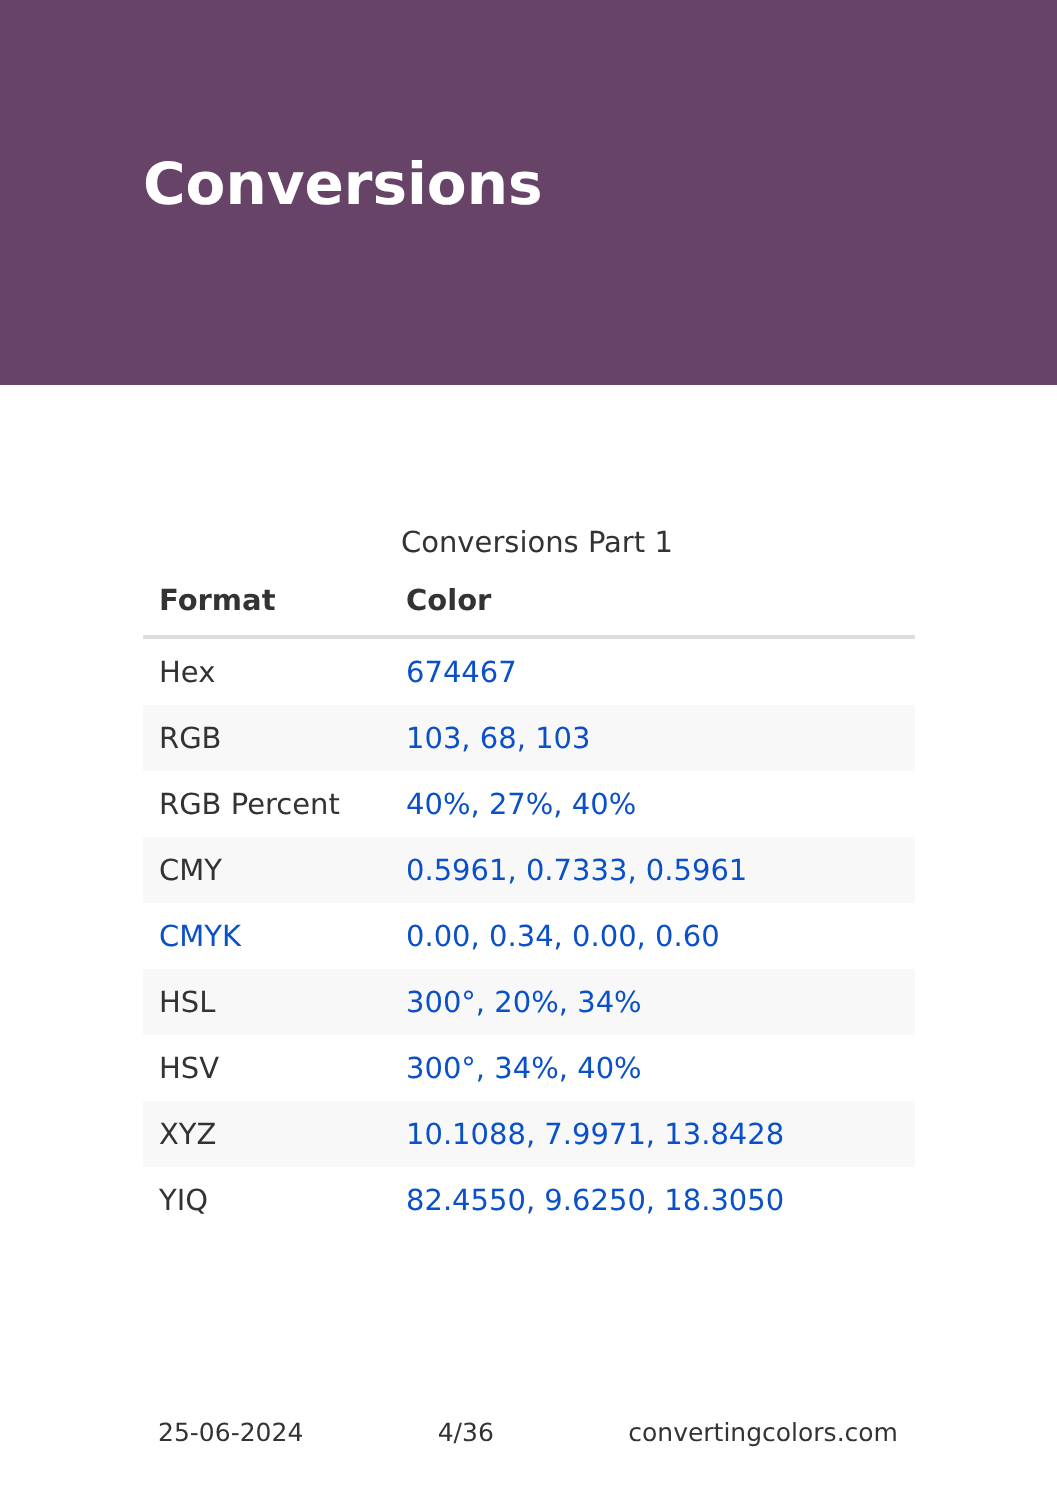Conversions
Conversions Part 1
| Format | Color |
| --- | --- |
| Hex | 674467 |
| RGB | 103, 68, 103 |
| RGB Percent | 40%, 27%, 40% |
| CMY | 0.5961, 0.7333, 0.5961 |
| CMYK | 0.00, 0.34, 0.00, 0.60 |
| HSL | 300°, 20%, 34% |
| HSV | 300°, 34%, 40% |
| XYZ | 10.1088, 7.9971, 13.8428 |
| YIQ | 82.4550, 9.6250, 18.3050 |
25-06-2024 4/36 convertingcolors.com